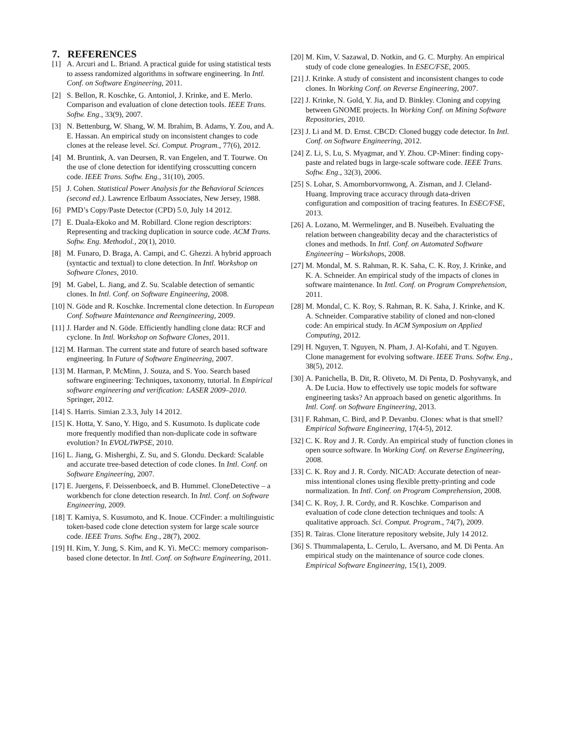7. REFERENCES
[1] A. Arcuri and L. Briand. A practical guide for using statistical tests to assess randomized algorithms in software engineering. In Intl. Conf. on Software Engineering, 2011.
[2] S. Bellon, R. Koschke, G. Antoniol, J. Krinke, and E. Merlo. Comparison and evaluation of clone detection tools. IEEE Trans. Softw. Eng., 33(9), 2007.
[3] N. Bettenburg, W. Shang, W. M. Ibrahim, B. Adams, Y. Zou, and A. E. Hassan. An empirical study on inconsistent changes to code clones at the release level. Sci. Comput. Program., 77(6), 2012.
[4] M. Bruntink, A. van Deursen, R. van Engelen, and T. Tourwe. On the use of clone detection for identifying crosscutting concern code. IEEE Trans. Softw. Eng., 31(10), 2005.
[5] J. Cohen. Statistical Power Analysis for the Behavioral Sciences (second ed.). Lawrence Erlbaum Associates, New Jersey, 1988.
[6] PMD’s Copy/Paste Detector (CPD) 5.0, July 14 2012.
[7] E. Duala-Ekoko and M. Robillard. Clone region descriptors: Representing and tracking duplication in source code. ACM Trans. Softw. Eng. Methodol., 20(1), 2010.
[8] M. Funaro, D. Braga, A. Campi, and C. Ghezzi. A hybrid approach (syntactic and textual) to clone detection. In Intl. Workshop on Software Clones, 2010.
[9] M. Gabel, L. Jiang, and Z. Su. Scalable detection of semantic clones. In Intl. Conf. on Software Engineering, 2008.
[10] N. Göde and R. Koschke. Incremental clone detection. In European Conf. Software Maintenance and Reengineering, 2009.
[11] J. Harder and N. Göde. Efficiently handling clone data: RCF and cyclone. In Intl. Workshop on Software Clones, 2011.
[12] M. Harman. The current state and future of search based software engineering. In Future of Software Engineering, 2007.
[13] M. Harman, P. McMinn, J. Souza, and S. Yoo. Search based software engineering: Techniques, taxonomy, tutorial. In Empirical software engineering and verification: LASER 2009–2010. Springer, 2012.
[14] S. Harris. Simian 2.3.3, July 14 2012.
[15] K. Hotta, Y. Sano, Y. Higo, and S. Kusumoto. Is duplicate code more frequently modified than non-duplicate code in software evolution? In EVOL/IWPSE, 2010.
[16] L. Jiang, G. Misherghi, Z. Su, and S. Glondu. Deckard: Scalable and accurate tree-based detection of code clones. In Intl. Conf. on Software Engineering, 2007.
[17] E. Juergens, F. Deissenboeck, and B. Hummel. CloneDetective – a workbench for clone detection research. In Intl. Conf. on Software Engineering, 2009.
[18] T. Kamiya, S. Kusumoto, and K. Inoue. CCFinder: a multilinguistic token-based code clone detection system for large scale source code. IEEE Trans. Softw. Eng., 28(7), 2002.
[19] H. Kim, Y. Jung, S. Kim, and K. Yi. MeCC: memory comparison-based clone detector. In Intl. Conf. on Software Engineering, 2011.
[20] M. Kim, V. Sazawal, D. Notkin, and G. C. Murphy. An empirical study of code clone genealogies. In ESEC/FSE, 2005.
[21] J. Krinke. A study of consistent and inconsistent changes to code clones. In Working Conf. on Reverse Engineering, 2007.
[22] J. Krinke, N. Gold, Y. Jia, and D. Binkley. Cloning and copying between GNOME projects. In Working Conf. on Mining Software Repositories, 2010.
[23] J. Li and M. D. Ernst. CBCD: Cloned buggy code detector. In Intl. Conf. on Software Engineering, 2012.
[24] Z. Li, S. Lu, S. Myagmar, and Y. Zhou. CP-Miner: finding copy-paste and related bugs in large-scale software code. IEEE Trans. Softw. Eng., 32(3), 2006.
[25] S. Lohar, S. Amornborvornwong, A. Zisman, and J. Cleland-Huang. Improving trace accuracy through data-driven configuration and composition of tracing features. In ESEC/FSE, 2013.
[26] A. Lozano, M. Wermelinger, and B. Nuseibeh. Evaluating the relation between changeability decay and the characteristics of clones and methods. In Intl. Conf. on Automated Software Engineering – Workshops, 2008.
[27] M. Mondal, M. S. Rahman, R. K. Saha, C. K. Roy, J. Krinke, and K. A. Schneider. An empirical study of the impacts of clones in software maintenance. In Intl. Conf. on Program Comprehension, 2011.
[28] M. Mondal, C. K. Roy, S. Rahman, R. K. Saha, J. Krinke, and K. A. Schneider. Comparative stability of cloned and non-cloned code: An empirical study. In ACM Symposium on Applied Computing, 2012.
[29] H. Nguyen, T. Nguyen, N. Pham, J. Al-Kofahi, and T. Nguyen. Clone management for evolving software. IEEE Trans. Softw. Eng., 38(5), 2012.
[30] A. Panichella, B. Dit, R. Oliveto, M. Di Penta, D. Poshyvanyk, and A. De Lucia. How to effectively use topic models for software engineering tasks? An approach based on genetic algorithms. In Intl. Conf. on Software Engineering, 2013.
[31] F. Rahman, C. Bird, and P. Devanbu. Clones: what is that smell? Empirical Software Engineering, 17(4-5), 2012.
[32] C. K. Roy and J. R. Cordy. An empirical study of function clones in open source software. In Working Conf. on Reverse Engineering, 2008.
[33] C. K. Roy and J. R. Cordy. NICAD: Accurate detection of near-miss intentional clones using flexible pretty-printing and code normalization. In Intl. Conf. on Program Comprehension, 2008.
[34] C. K. Roy, J. R. Cordy, and R. Koschke. Comparison and evaluation of code clone detection techniques and tools: A qualitative approach. Sci. Comput. Program., 74(7), 2009.
[35] R. Tairas. Clone literature repository website, July 14 2012.
[36] S. Thummalapenta, L. Cerulo, L. Aversano, and M. Di Penta. An empirical study on the maintenance of source code clones. Empirical Software Engineering, 15(1), 2009.